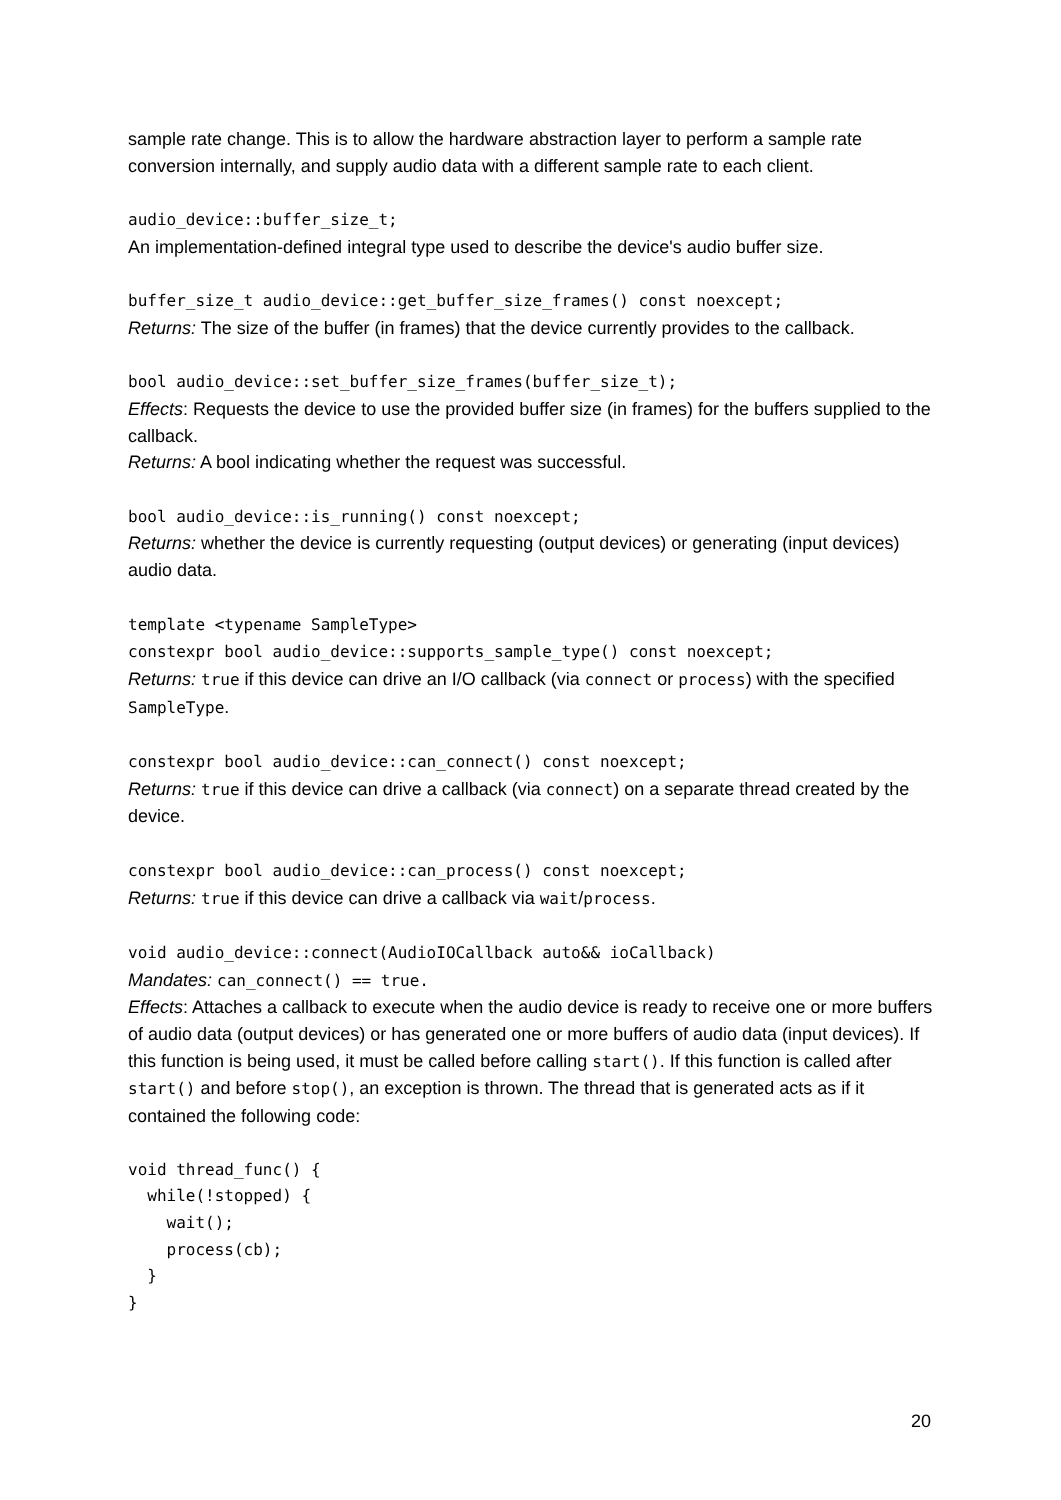sample rate change. This is to allow the hardware abstraction layer to perform a sample rate conversion internally, and supply audio data with a different sample rate to each client.
audio_device::buffer_size_t;
An implementation-defined integral type used to describe the device's audio buffer size.
buffer_size_t audio_device::get_buffer_size_frames() const noexcept;
Returns: The size of the buffer (in frames) that the device currently provides to the callback.
bool audio_device::set_buffer_size_frames(buffer_size_t);
Effects: Requests the device to use the provided buffer size (in frames) for the buffers supplied to the callback.
Returns: A bool indicating whether the request was successful.
bool audio_device::is_running() const noexcept;
Returns: whether the device is currently requesting (output devices) or generating (input devices) audio data.
template <typename SampleType>
constexpr bool audio_device::supports_sample_type() const noexcept;
Returns: true if this device can drive an I/O callback (via connect or process) with the specified SampleType.
constexpr bool audio_device::can_connect() const noexcept;
Returns: true if this device can drive a callback (via connect) on a separate thread created by the device.
constexpr bool audio_device::can_process() const noexcept;
Returns: true if this device can drive a callback via wait/process.
void audio_device::connect(AudioIOCallback auto&& ioCallback)
Mandates: can_connect() == true.
Effects: Attaches a callback to execute when the audio device is ready to receive one or more buffers of audio data (output devices) or has generated one or more buffers of audio data (input devices). If this function is being used, it must be called before calling start(). If this function is called after start() and before stop(), an exception is thrown. The thread that is generated acts as if it contained the following code:
void thread_func() {
  while(!stopped) {
    wait();
    process(cb);
  }
}
20